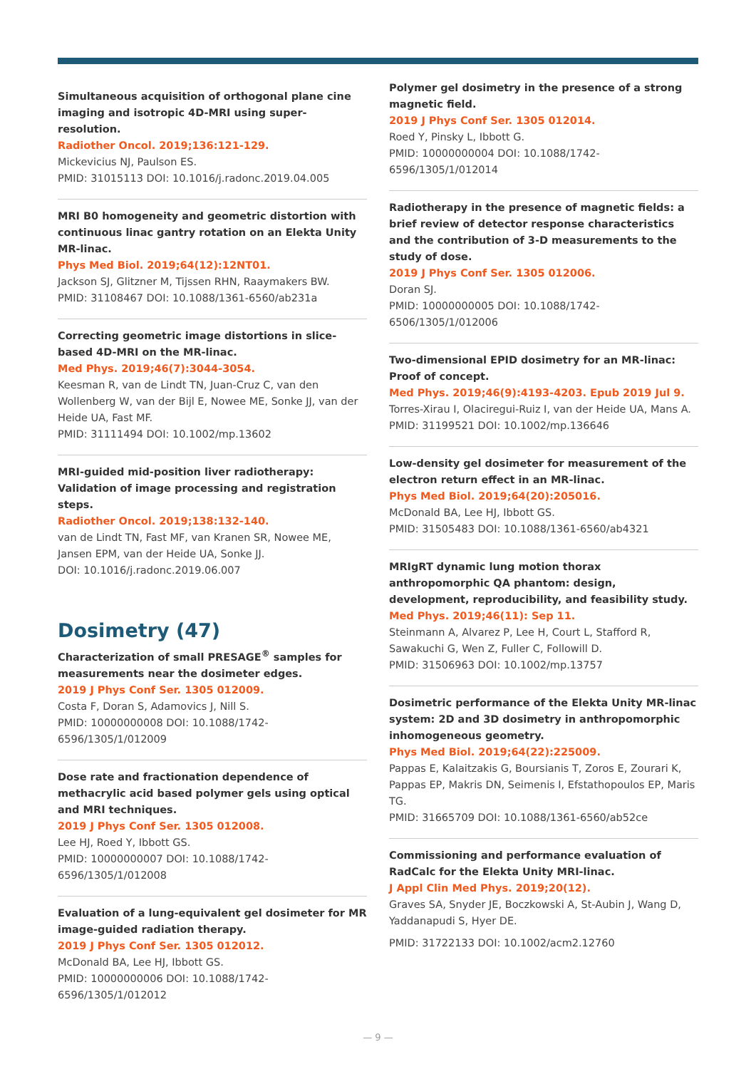Simultaneous acquisition of orthogonal plane cine imaging and isotropic 4D-MRI using super-resolution.
Radiother Oncol. 2019;136:121-129.
Mickevicius NJ, Paulson ES.
PMID: 31015113 DOI: 10.1016/j.radonc.2019.04.005
MRI B0 homogeneity and geometric distortion with continuous linac gantry rotation on an Elekta Unity MR-linac.
Phys Med Biol. 2019;64(12):12NT01.
Jackson SJ, Glitzner M, Tijssen RHN, Raaymakers BW.
PMID: 31108467 DOI: 10.1088/1361-6560/ab231a
Correcting geometric image distortions in slice-based 4D-MRI on the MR-linac.
Med Phys. 2019;46(7):3044-3054.
Keesman R, van de Lindt TN, Juan-Cruz C, van den Wollenberg W, van der Bijl E, Nowee ME, Sonke JJ, van der Heide UA, Fast MF.
PMID: 31111494 DOI: 10.1002/mp.13602
MRI-guided mid-position liver radiotherapy: Validation of image processing and registration steps.
Radiother Oncol. 2019;138:132-140.
van de Lindt TN, Fast MF, van Kranen SR, Nowee ME, Jansen EPM, van der Heide UA, Sonke JJ.
DOI: 10.1016/j.radonc.2019.06.007
Dosimetry (47)
Characterization of small PRESAGE<sup>®</sup> samples for measurements near the dosimeter edges.
2019 J Phys Conf Ser. 1305 012009.
Costa F, Doran S, Adamovics J, Nill S.
PMID: 10000000008 DOI: 10.1088/1742-6596/1305/1/012009
Dose rate and fractionation dependence of methacrylic acid based polymer gels using optical and MRI techniques.
2019 J Phys Conf Ser. 1305 012008.
Lee HJ, Roed Y, Ibbott GS.
PMID: 10000000007 DOI: 10.1088/1742-6596/1305/1/012008
Evaluation of a lung-equivalent gel dosimeter for MR image-guided radiation therapy.
2019 J Phys Conf Ser. 1305 012012.
McDonald BA, Lee HJ, Ibbott GS.
PMID: 10000000006 DOI: 10.1088/1742-6596/1305/1/012012
Polymer gel dosimetry in the presence of a strong magnetic field.
2019 J Phys Conf Ser. 1305 012014.
Roed Y, Pinsky L, Ibbott G.
PMID: 10000000004 DOI: 10.1088/1742-6596/1305/1/012014
Radiotherapy in the presence of magnetic fields: a brief review of detector response characteristics and the contribution of 3-D measurements to the study of dose.
2019 J Phys Conf Ser. 1305 012006.
Doran SJ.
PMID: 10000000005 DOI: 10.1088/1742-6506/1305/1/012006
Two-dimensional EPID dosimetry for an MR-linac: Proof of concept.
Med Phys. 2019;46(9):4193-4203. Epub 2019 Jul 9.
Torres-Xirau I, Olaciregui-Ruiz I, van der Heide UA, Mans A.
PMID: 31199521 DOI: 10.1002/mp.136646
Low-density gel dosimeter for measurement of the electron return effect in an MR-linac.
Phys Med Biol. 2019;64(20):205016.
McDonald BA, Lee HJ, Ibbott GS.
PMID: 31505483 DOI: 10.1088/1361-6560/ab4321
MRIgRT dynamic lung motion thorax anthropomorphic QA phantom: design, development, reproducibility, and feasibility study.
Med Phys. 2019;46(11): Sep 11.
Steinmann A, Alvarez P, Lee H, Court L, Stafford R, Sawakuchi G, Wen Z, Fuller C, Followill D.
PMID: 31506963 DOI: 10.1002/mp.13757
Dosimetric performance of the Elekta Unity MR-linac system: 2D and 3D dosimetry in anthropomorphic inhomogeneous geometry.
Phys Med Biol. 2019;64(22):225009.
Pappas E, Kalaitzakis G, Boursianis T, Zoros E, Zourari K, Pappas EP, Makris DN, Seimenis I, Efstathopoulos EP, Maris TG.
PMID: 31665709 DOI: 10.1088/1361-6560/ab52ce
Commissioning and performance evaluation of RadCalc for the Elekta Unity MRI-linac.
J Appl Clin Med Phys. 2019;20(12).
Graves SA, Snyder JE, Boczkowski A, St-Aubin J, Wang D, Yaddanapudi S, Hyer DE.
PMID: 31722133 DOI: 10.1002/acm2.12760
— 9 —